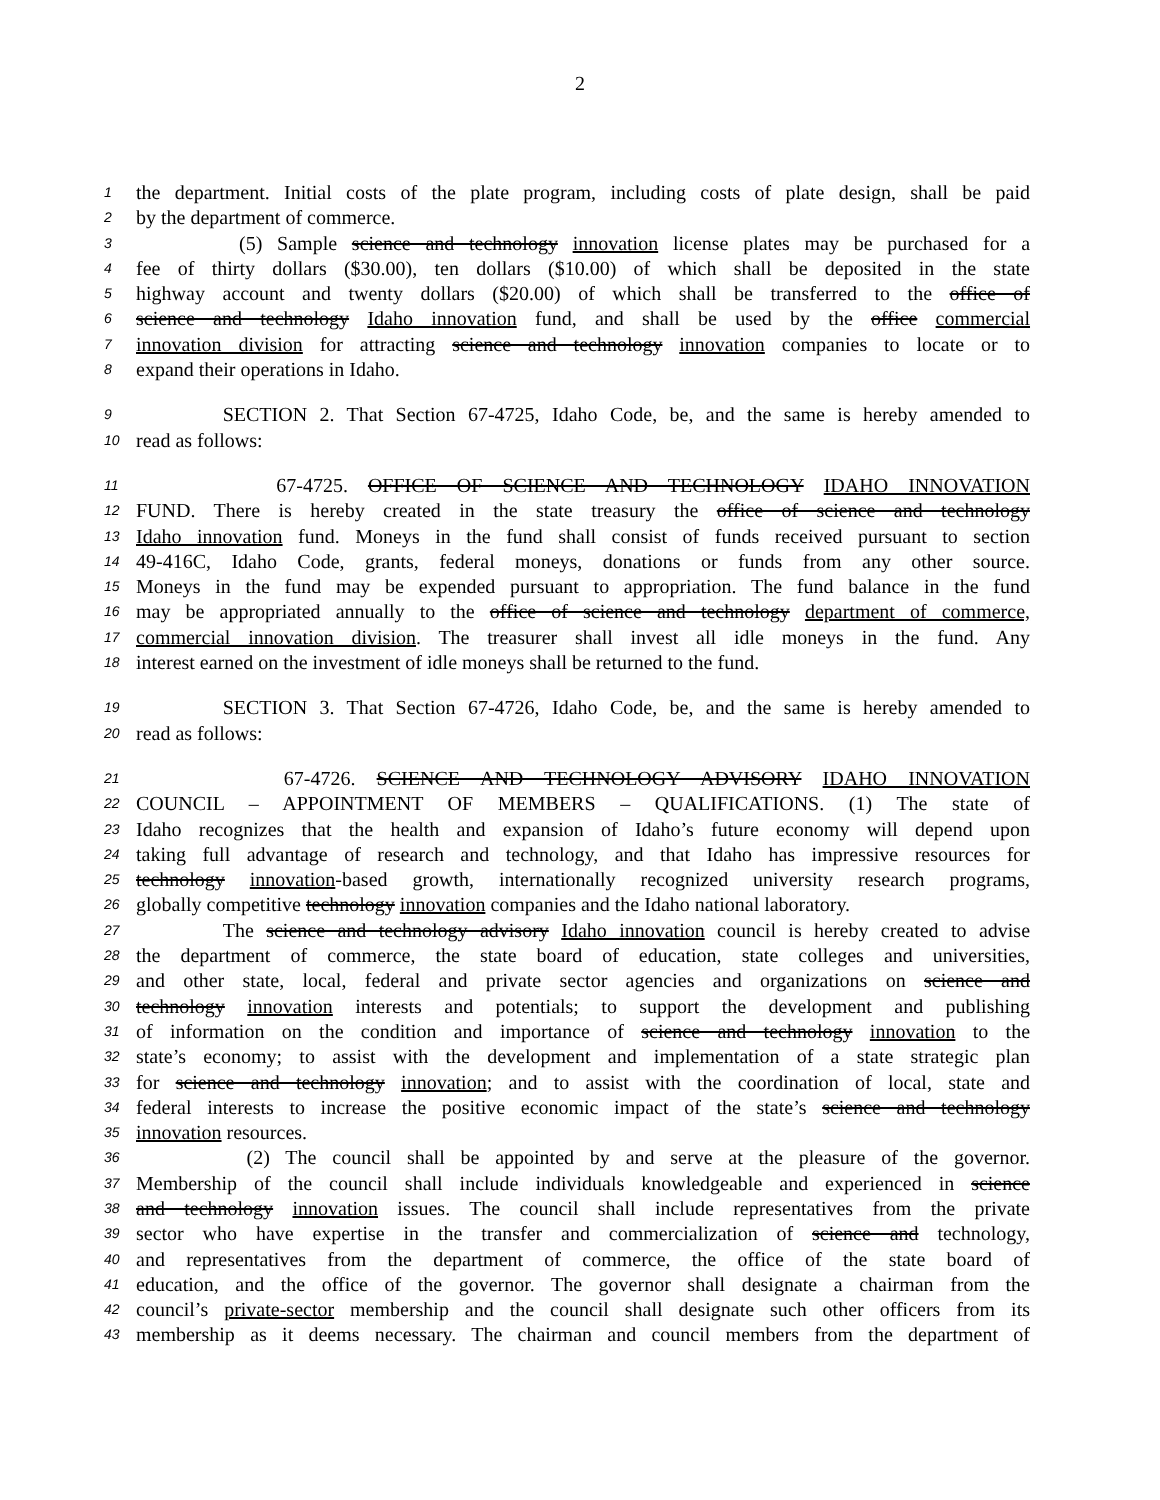2
1 the department. Initial costs of the plate program, including costs of plate design, shall be paid
2 by the department of commerce.
3 (5) Sample science and technology innovation license plates may be purchased for a
4 fee of thirty dollars ($30.00), ten dollars ($10.00) of which shall be deposited in the state
5 highway account and twenty dollars ($20.00) of which shall be transferred to the office of
6 science and technology Idaho innovation fund, and shall be used by the office commercial
7 innovation division for attracting science and technology innovation companies to locate or to
8 expand their operations in Idaho.
9 SECTION 2. That Section 67-4725, Idaho Code, be, and the same is hereby amended to
10 read as follows:
11 67-4725. OFFICE OF SCIENCE AND TECHNOLOGY IDAHO INNOVATION
12 FUND. There is hereby created in the state treasury the office of science and technology
13 Idaho innovation fund. Moneys in the fund shall consist of funds received pursuant to section
14 49-416C, Idaho Code, grants, federal moneys, donations or funds from any other source.
15 Moneys in the fund may be expended pursuant to appropriation. The fund balance in the fund
16 may be appropriated annually to the office of science and technology department of commerce,
17 commercial innovation division. The treasurer shall invest all idle moneys in the fund. Any
18 interest earned on the investment of idle moneys shall be returned to the fund.
19 SECTION 3. That Section 67-4726, Idaho Code, be, and the same is hereby amended to
20 read as follows:
21 67-4726. SCIENCE AND TECHNOLOGY ADVISORY IDAHO INNOVATION
22 COUNCIL – APPOINTMENT OF MEMBERS – QUALIFICATIONS. (1) The state of
23 Idaho recognizes that the health and expansion of Idaho’s future economy will depend upon
24 taking full advantage of research and technology, and that Idaho has impressive resources for
25 technology innovation-based growth, internationally recognized university research programs,
26 globally competitive technology innovation companies and the Idaho national laboratory.
27 The science and technology advisory Idaho innovation council is hereby created to advise
28 the department of commerce, the state board of education, state colleges and universities,
29 and other state, local, federal and private sector agencies and organizations on science and
30 technology innovation interests and potentials; to support the development and publishing
31 of information on the condition and importance of science and technology innovation to the
32 state’s economy; to assist with the development and implementation of a state strategic plan
33 for science and technology innovation; and to assist with the coordination of local, state and
34 federal interests to increase the positive economic impact of the state’s science and technology
35 innovation resources.
36 (2) The council shall be appointed by and serve at the pleasure of the governor.
37 Membership of the council shall include individuals knowledgeable and experienced in science
38 and technology innovation issues. The council shall include representatives from the private
39 sector who have expertise in the transfer and commercialization of science and technology,
40 and representatives from the department of commerce, the office of the state board of
41 education, and the office of the governor. The governor shall designate a chairman from the
42 council’s private-sector membership and the council shall designate such other officers from its
43 membership as it deems necessary. The chairman and council members from the department of